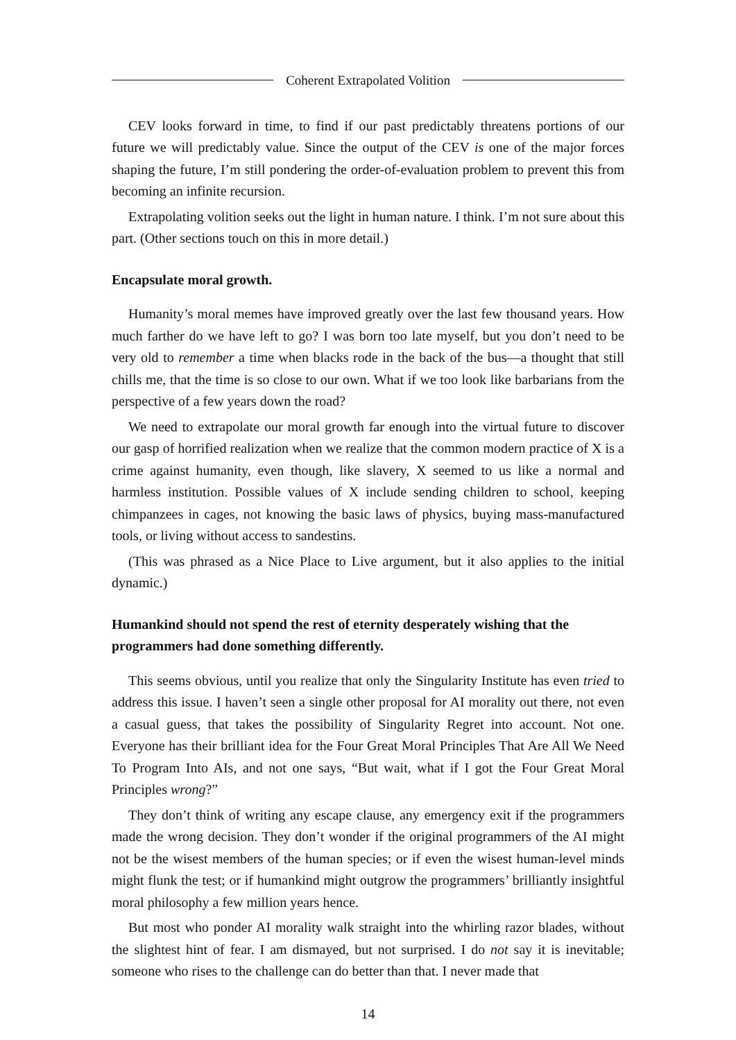Coherent Extrapolated Volition
CEV looks forward in time, to find if our past predictably threatens portions of our future we will predictably value. Since the output of the CEV is one of the major forces shaping the future, I’m still pondering the order-of-evaluation problem to prevent this from becoming an infinite recursion.
Extrapolating volition seeks out the light in human nature. I think. I’m not sure about this part. (Other sections touch on this in more detail.)
Encapsulate moral growth.
Humanity’s moral memes have improved greatly over the last few thousand years. How much farther do we have left to go? I was born too late myself, but you don’t need to be very old to remember a time when blacks rode in the back of the bus—a thought that still chills me, that the time is so close to our own. What if we too look like barbarians from the perspective of a few years down the road?
We need to extrapolate our moral growth far enough into the virtual future to discover our gasp of horrified realization when we realize that the common modern practice of X is a crime against humanity, even though, like slavery, X seemed to us like a normal and harmless institution. Possible values of X include sending children to school, keeping chimpanzees in cages, not knowing the basic laws of physics, buying mass-manufactured tools, or living without access to sandestins.
(This was phrased as a Nice Place to Live argument, but it also applies to the initial dynamic.)
Humankind should not spend the rest of eternity desperately wishing that the programmers had done something differently.
This seems obvious, until you realize that only the Singularity Institute has even tried to address this issue. I haven’t seen a single other proposal for AI morality out there, not even a casual guess, that takes the possibility of Singularity Regret into account. Not one. Everyone has their brilliant idea for the Four Great Moral Principles That Are All We Need To Program Into AIs, and not one says, “But wait, what if I got the Four Great Moral Principles wrong?”
They don’t think of writing any escape clause, any emergency exit if the programmers made the wrong decision. They don’t wonder if the original programmers of the AI might not be the wisest members of the human species; or if even the wisest human-level minds might flunk the test; or if humankind might outgrow the programmers’ brilliantly insightful moral philosophy a few million years hence.
But most who ponder AI morality walk straight into the whirling razor blades, without the slightest hint of fear. I am dismayed, but not surprised. I do not say it is inevitable; someone who rises to the challenge can do better than that. I never made that
14